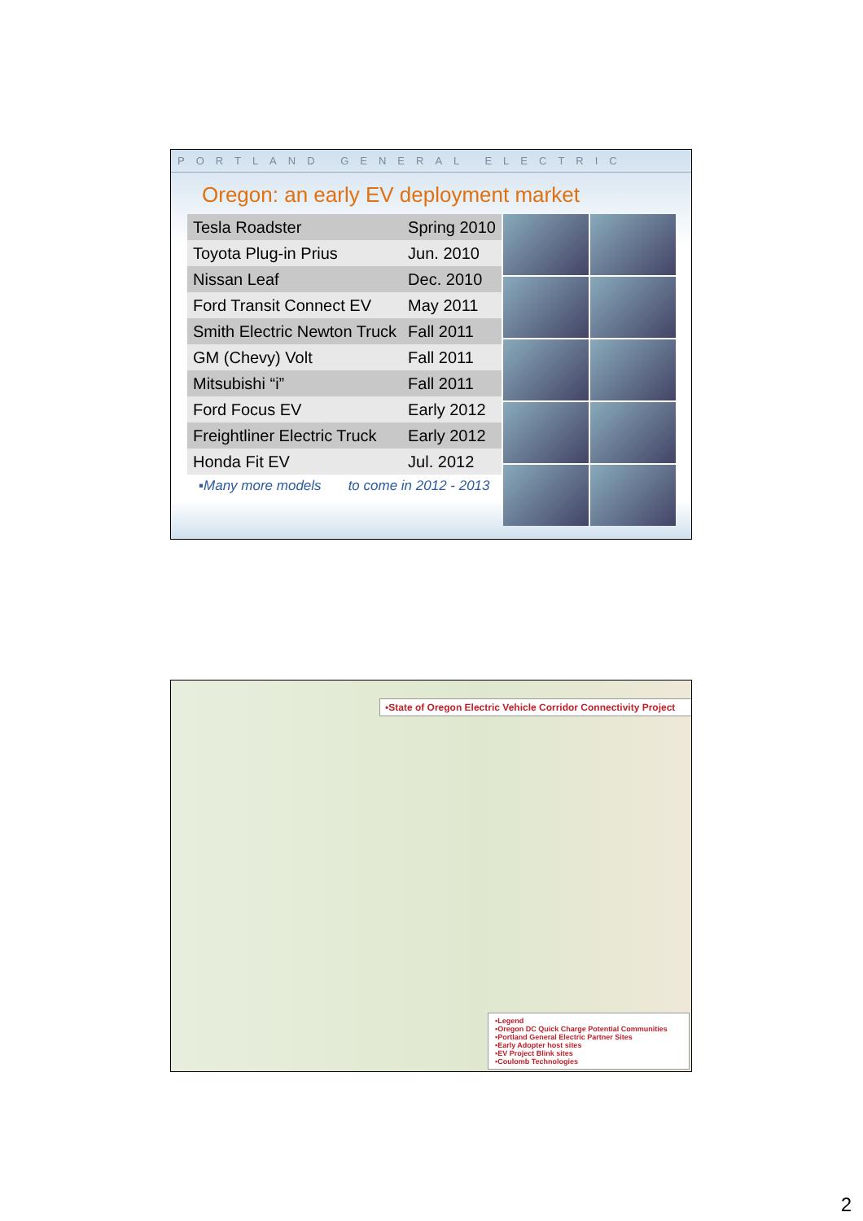PORTLAND GENERAL ELECTRIC
Oregon: an early EV deployment market
| Tesla Roadster | Spring 2010 |
| Toyota Plug-in Prius | Jun. 2010 |
| Nissan Leaf | Dec. 2010 |
| Ford Transit Connect EV | May 2011 |
| Smith Electric Newton Truck | Fall 2011 |
| GM (Chevy) Volt | Fall 2011 |
| Mitsubishi “i” | Fall 2011 |
| Ford Focus EV | Early 2012 |
| Freightliner Electric Truck | Early 2012 |
| Honda Fit EV | Jul. 2012 |
▪Many more models to come in 2012 - 2013
▪State of Oregon Electric Vehicle Corridor Connectivity Project
▪Legend
▪Oregon DC Quick Charge Potential Communities
▪Portland General Electric Partner Sites
▪Early Adopter host sites
▪EV Project Blink sites
▪Coulomb Technologies
2